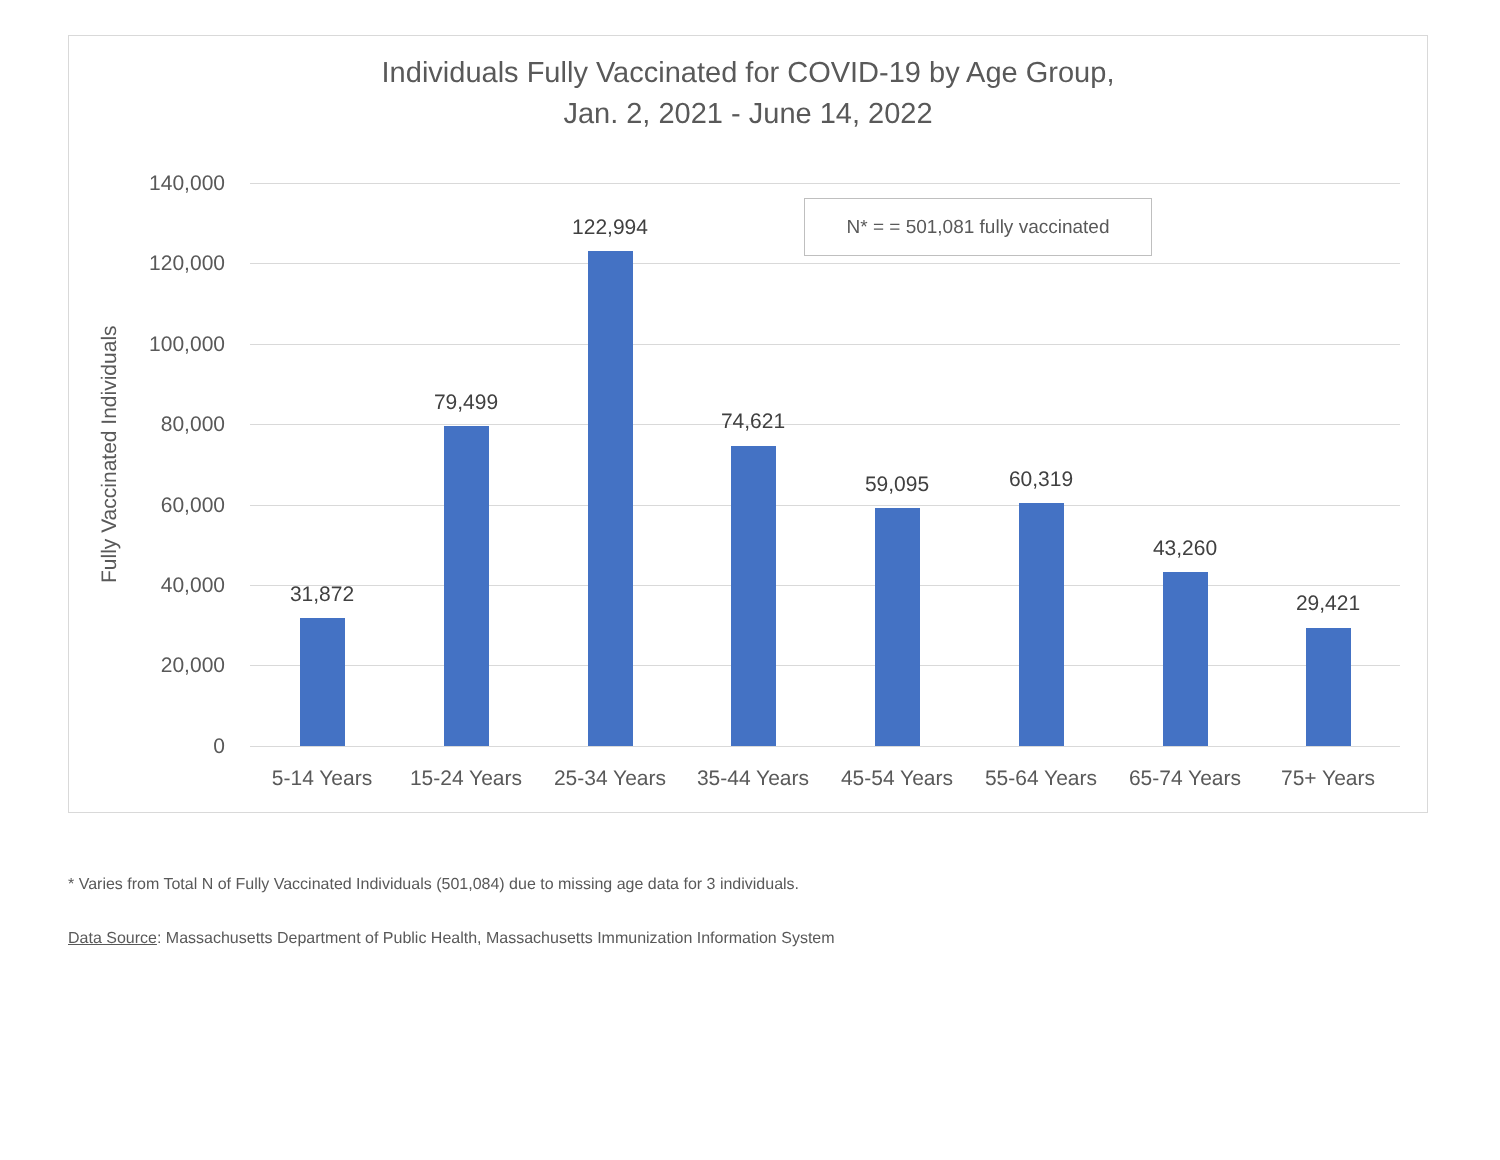Individuals Fully Vaccinated for COVID-19 by Age Group,
Jan. 2, 2021 - June 14, 2022
Fully Vaccinated Individuals
140,000
120,000
100,000
80,000
60,000
40,000
20,000
0
N* = = 501,081 fully vaccinated
31,872
79,499
122,994
74,621
59,095 60,319
43,260
29,421
5-14 Years 15-24 Years 25-34 Years 35-44 Years 45-54 Years 55-64 Years 65-74 Years 75+ Years
* Varies from Total N of Fully Vaccinated Individuals (501,084) due to missing age data for 3 individuals.
Data Source: Massachusetts Department of Public Health, Massachusetts Immunization Information System